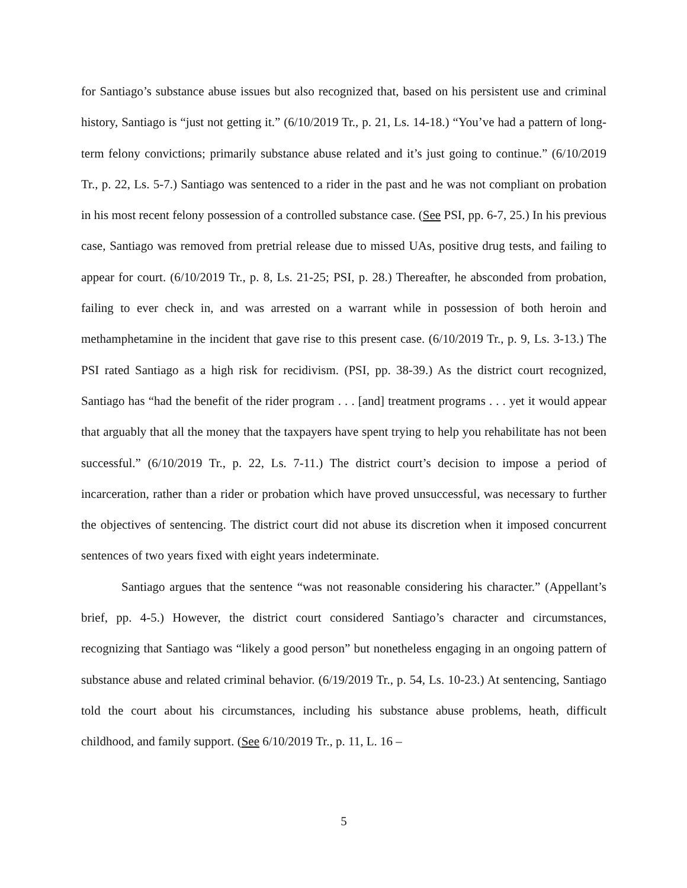for Santiago’s substance abuse issues but also recognized that, based on his persistent use and criminal history, Santiago is “just not getting it.” (6/10/2019 Tr., p. 21, Ls. 14-18.) “You’ve had a pattern of long-term felony convictions; primarily substance abuse related and it’s just going to continue.” (6/10/2019 Tr., p. 22, Ls. 5-7.) Santiago was sentenced to a rider in the past and he was not compliant on probation in his most recent felony possession of a controlled substance case. (See PSI, pp. 6-7, 25.) In his previous case, Santiago was removed from pretrial release due to missed UAs, positive drug tests, and failing to appear for court. (6/10/2019 Tr., p. 8, Ls. 21-25; PSI, p. 28.) Thereafter, he absconded from probation, failing to ever check in, and was arrested on a warrant while in possession of both heroin and methamphetamine in the incident that gave rise to this present case. (6/10/2019 Tr., p. 9, Ls. 3-13.) The PSI rated Santiago as a high risk for recidivism. (PSI, pp. 38-39.) As the district court recognized, Santiago has “had the benefit of the rider program . . . [and] treatment programs . . . yet it would appear that arguably that all the money that the taxpayers have spent trying to help you rehabilitate has not been successful.” (6/10/2019 Tr., p. 22, Ls. 7-11.) The district court’s decision to impose a period of incarceration, rather than a rider or probation which have proved unsuccessful, was necessary to further the objectives of sentencing. The district court did not abuse its discretion when it imposed concurrent sentences of two years fixed with eight years indeterminate.
Santiago argues that the sentence “was not reasonable considering his character.” (Appellant’s brief, pp. 4-5.) However, the district court considered Santiago’s character and circumstances, recognizing that Santiago was “likely a good person” but nonetheless engaging in an ongoing pattern of substance abuse and related criminal behavior. (6/19/2019 Tr., p. 54, Ls. 10-23.) At sentencing, Santiago told the court about his circumstances, including his substance abuse problems, heath, difficult childhood, and family support. (See 6/10/2019 Tr., p. 11, L. 16 –
5